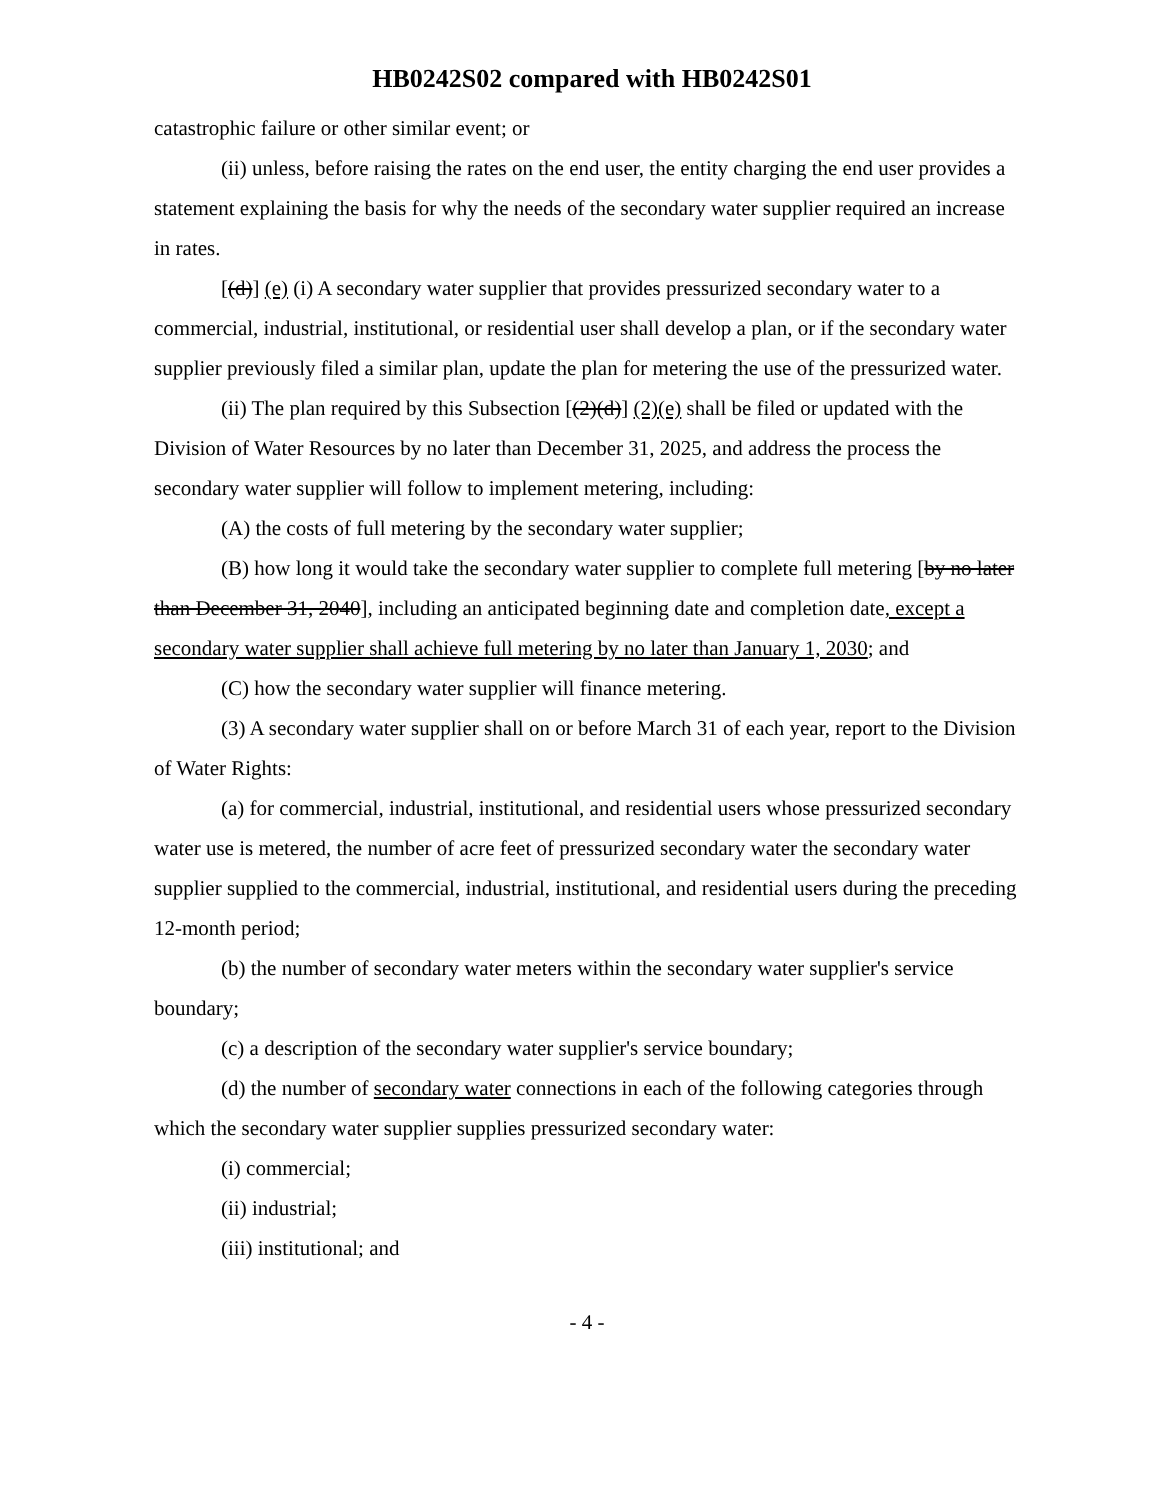HB0242S02 compared with HB0242S01
catastrophic failure or other similar event; or
(ii) unless, before raising the rates on the end user, the entity charging the end user provides a statement explaining the basis for why the needs of the secondary water supplier required an increase in rates.
[(d)] (e) (i) A secondary water supplier that provides pressurized secondary water to a commercial, industrial, institutional, or residential user shall develop a plan, or if the secondary water supplier previously filed a similar plan, update the plan for metering the use of the pressurized water.
(ii) The plan required by this Subsection [(2)(d)] (2)(e) shall be filed or updated with the Division of Water Resources by no later than December 31, 2025, and address the process the secondary water supplier will follow to implement metering, including:
(A) the costs of full metering by the secondary water supplier;
(B) how long it would take the secondary water supplier to complete full metering [by no later than December 31, 2040], including an anticipated beginning date and completion date, except a secondary water supplier shall achieve full metering by no later than January 1, 2030; and
(C) how the secondary water supplier will finance metering.
(3) A secondary water supplier shall on or before March 31 of each year, report to the Division of Water Rights:
(a) for commercial, industrial, institutional, and residential users whose pressurized secondary water use is metered, the number of acre feet of pressurized secondary water the secondary water supplier supplied to the commercial, industrial, institutional, and residential users during the preceding 12-month period;
(b) the number of secondary water meters within the secondary water supplier's service boundary;
(c) a description of the secondary water supplier's service boundary;
(d) the number of secondary water connections in each of the following categories through which the secondary water supplier supplies pressurized secondary water:
(i) commercial;
(ii) industrial;
(iii) institutional; and
- 4 -